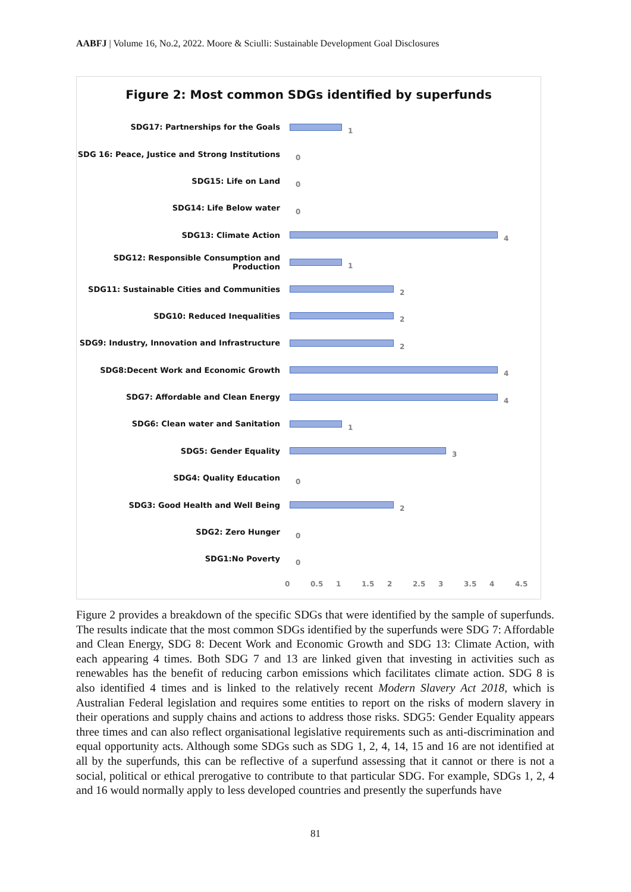AABFJ | Volume 16, No.2, 2022. Moore & Sciulli: Sustainable Development Goal Disclosures
Figure 2: Most common SDGs identified by superfunds
SDG17: Partnerships for the Goals
1
SDG 16: Peace, Justice and Strong Institutions
0
SDG15: Life on Land
0
SDG14: Life Below water
0
SDG13: Climate Action
4
SDG12: Responsible Consumption and Production
1
SDG11: Sustainable Cities and Communities
2
SDG10: Reduced Inequalities
2
SDG9: Industry, Innovation and Infrastructure
2
SDG8:Decent Work and Economic Growth
4
SDG7: Affordable and Clean Energy
4
SDG6: Clean water and Sanitation
1
SDG5: Gender Equality
3
SDG4: Quality Education
0
SDG3: Good Health and Well Being
2
SDG2: Zero Hunger
0
SDG1:No Poverty
0
0 0.5 1 1.5 2 2.5 3 3.5 4 4.5
Figure 2 provides a breakdown of the specific SDGs that were identified by the sample of superfunds. The results indicate that the most common SDGs identified by the superfunds were SDG 7: Affordable and Clean Energy, SDG 8: Decent Work and Economic Growth and SDG 13: Climate Action, with each appearing 4 times. Both SDG 7 and 13 are linked given that investing in activities such as renewables has the benefit of reducing carbon emissions which facilitates climate action. SDG 8 is also identified 4 times and is linked to the relatively recent Modern Slavery Act 2018, which is Australian Federal legislation and requires some entities to report on the risks of modern slavery in their operations and supply chains and actions to address those risks. SDG5: Gender Equality appears three times and can also reflect organisational legislative requirements such as anti-discrimination and equal opportunity acts. Although some SDGs such as SDG 1, 2, 4, 14, 15 and 16 are not identified at all by the superfunds, this can be reflective of a superfund assessing that it cannot or there is not a social, political or ethical prerogative to contribute to that particular SDG. For example, SDGs 1, 2, 4 and 16 would normally apply to less developed countries and presently the superfunds have
81